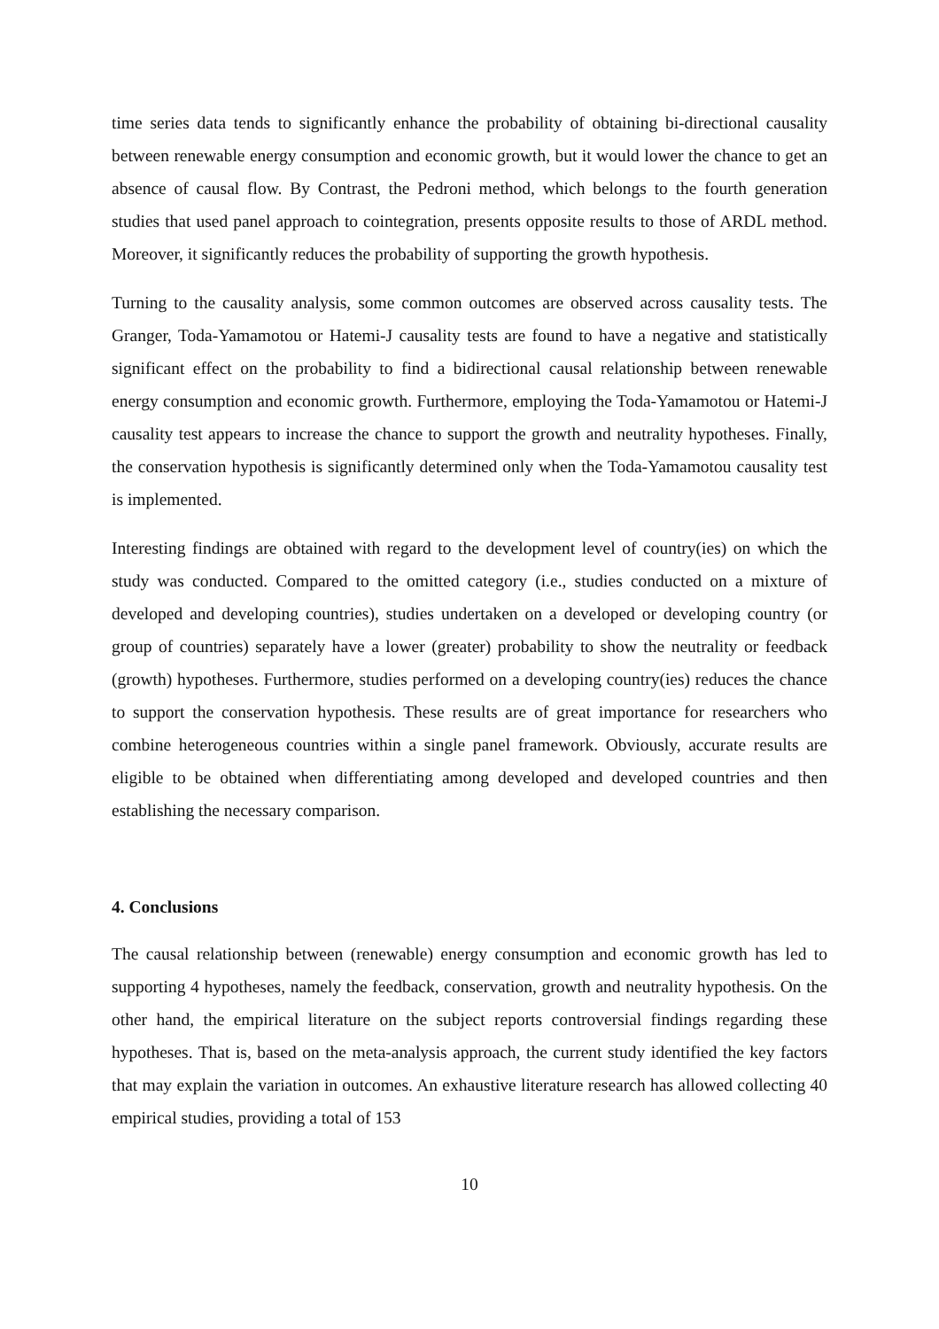time series data tends to significantly enhance the probability of obtaining bi-directional causality between renewable energy consumption and economic growth, but it would lower the chance to get an absence of causal flow. By Contrast, the Pedroni method, which belongs to the fourth generation studies that used panel approach to cointegration, presents opposite results to those of ARDL method. Moreover, it significantly reduces the probability of supporting the growth hypothesis.
Turning to the causality analysis, some common outcomes are observed across causality tests. The Granger, Toda-Yamamotou or Hatemi-J causality tests are found to have a negative and statistically significant effect on the probability to find a bidirectional causal relationship between renewable energy consumption and economic growth. Furthermore, employing the Toda-Yamamotou or Hatemi-J causality test appears to increase the chance to support the growth and neutrality hypotheses. Finally, the conservation hypothesis is significantly determined only when the Toda-Yamamotou causality test is implemented.
Interesting findings are obtained with regard to the development level of country(ies) on which the study was conducted. Compared to the omitted category (i.e., studies conducted on a mixture of developed and developing countries), studies undertaken on a developed or developing country (or group of countries) separately have a lower (greater) probability to show the neutrality or feedback (growth) hypotheses. Furthermore, studies performed on a developing country(ies) reduces the chance to support the conservation hypothesis. These results are of great importance for researchers who combine heterogeneous countries within a single panel framework. Obviously, accurate results are eligible to be obtained when differentiating among developed and developed countries and then establishing the necessary comparison.
4. Conclusions
The causal relationship between (renewable) energy consumption and economic growth has led to supporting 4 hypotheses, namely the feedback, conservation, growth and neutrality hypothesis. On the other hand, the empirical literature on the subject reports controversial findings regarding these hypotheses. That is, based on the meta-analysis approach, the current study identified the key factors that may explain the variation in outcomes. An exhaustive literature research has allowed collecting 40 empirical studies, providing a total of 153
10